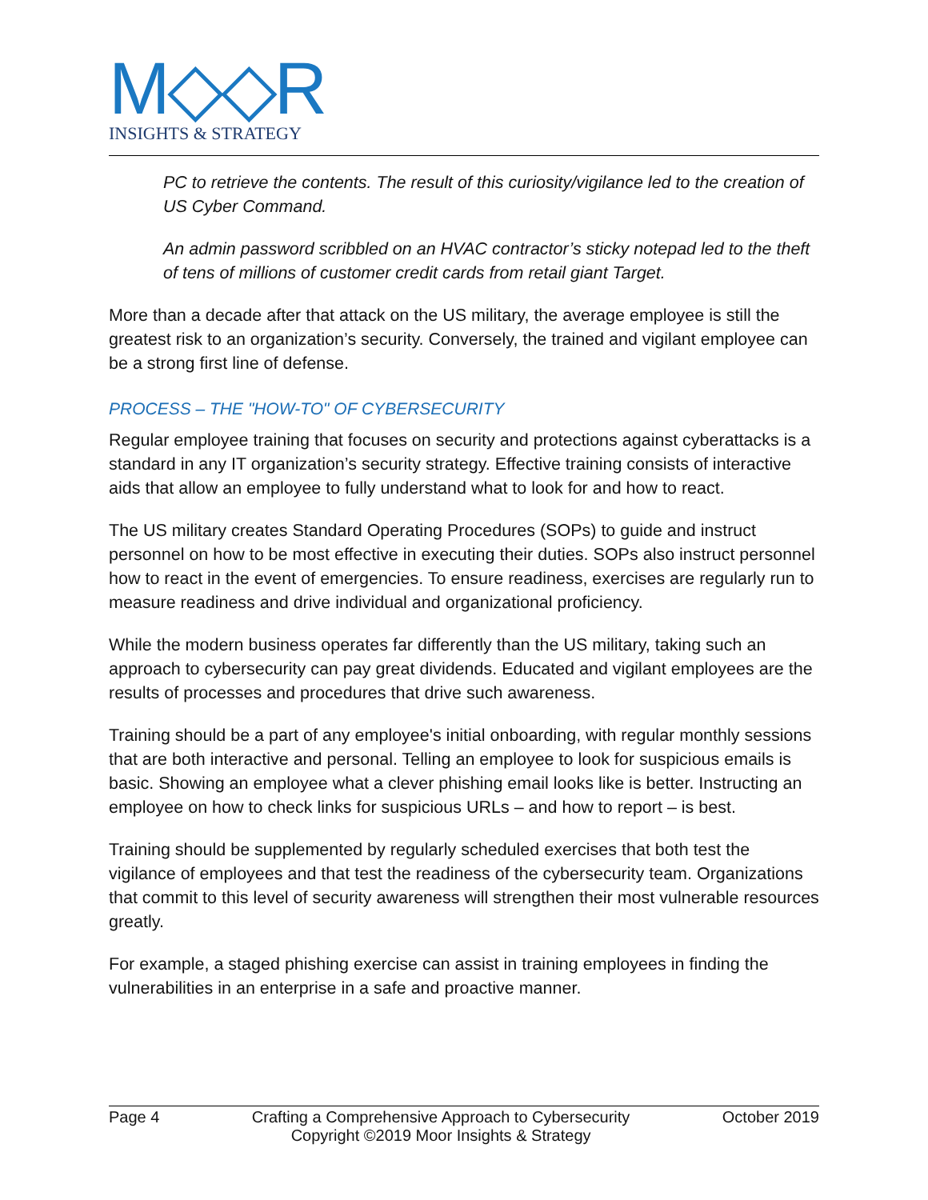M◇◇R
INSIGHTS & STRATEGY
PC to retrieve the contents. The result of this curiosity/vigilance led to the creation of US Cyber Command.
An admin password scribbled on an HVAC contractor’s sticky notepad led to the theft of tens of millions of customer credit cards from retail giant Target.
More than a decade after that attack on the US military, the average employee is still the greatest risk to an organization’s security. Conversely, the trained and vigilant employee can be a strong first line of defense.
PROCESS – THE "HOW-TO" OF CYBERSECURITY
Regular employee training that focuses on security and protections against cyberattacks is a standard in any IT organization’s security strategy. Effective training consists of interactive aids that allow an employee to fully understand what to look for and how to react.
The US military creates Standard Operating Procedures (SOPs) to guide and instruct personnel on how to be most effective in executing their duties. SOPs also instruct personnel how to react in the event of emergencies. To ensure readiness, exercises are regularly run to measure readiness and drive individual and organizational proficiency.
While the modern business operates far differently than the US military, taking such an approach to cybersecurity can pay great dividends. Educated and vigilant employees are the results of processes and procedures that drive such awareness.
Training should be a part of any employee's initial onboarding, with regular monthly sessions that are both interactive and personal. Telling an employee to look for suspicious emails is basic. Showing an employee what a clever phishing email looks like is better. Instructing an employee on how to check links for suspicious URLs – and how to report – is best.
Training should be supplemented by regularly scheduled exercises that both test the vigilance of employees and that test the readiness of the cybersecurity team. Organizations that commit to this level of security awareness will strengthen their most vulnerable resources greatly.
For example, a staged phishing exercise can assist in training employees in finding the vulnerabilities in an enterprise in a safe and proactive manner.
Page 4 Crafting a Comprehensive Approach to Cybersecurity
Copyright ©2019 Moor Insights & Strategy October 2019